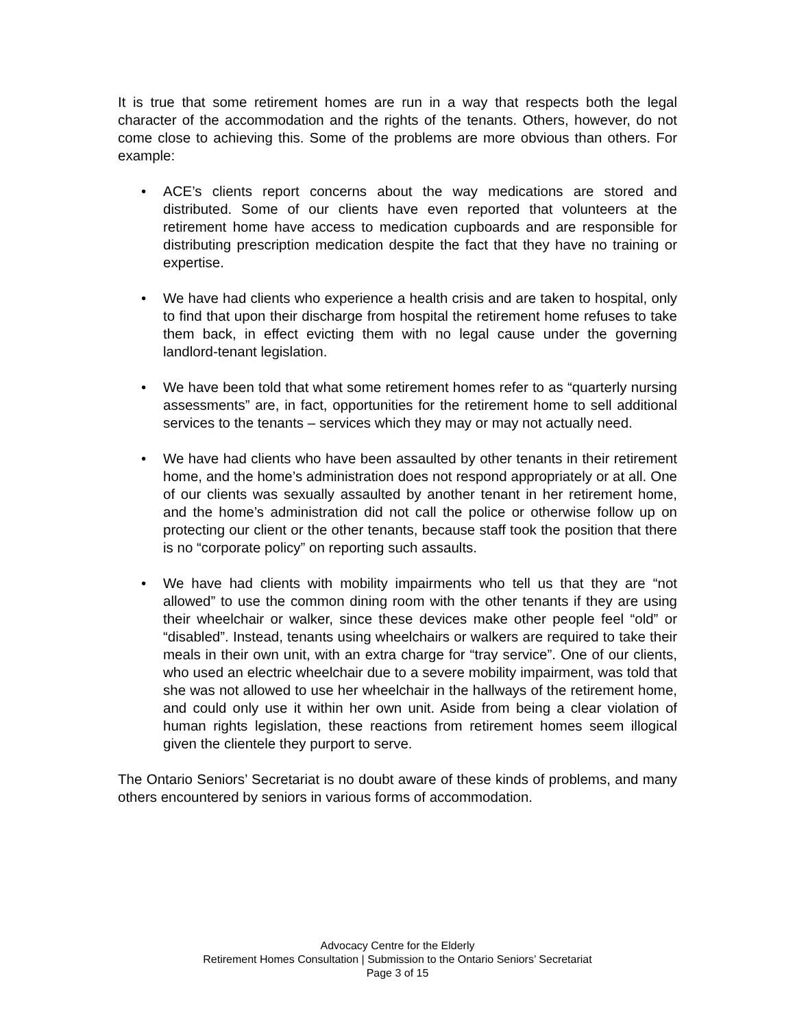It is true that some retirement homes are run in a way that respects both the legal character of the accommodation and the rights of the tenants. Others, however, do not come close to achieving this. Some of the problems are more obvious than others. For example:
• ACE’s clients report concerns about the way medications are stored and distributed. Some of our clients have even reported that volunteers at the retirement home have access to medication cupboards and are responsible for distributing prescription medication despite the fact that they have no training or expertise.
• We have had clients who experience a health crisis and are taken to hospital, only to find that upon their discharge from hospital the retirement home refuses to take them back, in effect evicting them with no legal cause under the governing landlord-tenant legislation.
• We have been told that what some retirement homes refer to as “quarterly nursing assessments” are, in fact, opportunities for the retirement home to sell additional services to the tenants – services which they may or may not actually need.
• We have had clients who have been assaulted by other tenants in their retirement home, and the home’s administration does not respond appropriately or at all. One of our clients was sexually assaulted by another tenant in her retirement home, and the home’s administration did not call the police or otherwise follow up on protecting our client or the other tenants, because staff took the position that there is no “corporate policy” on reporting such assaults.
• We have had clients with mobility impairments who tell us that they are “not allowed” to use the common dining room with the other tenants if they are using their wheelchair or walker, since these devices make other people feel “old” or “disabled”. Instead, tenants using wheelchairs or walkers are required to take their meals in their own unit, with an extra charge for “tray service”. One of our clients, who used an electric wheelchair due to a severe mobility impairment, was told that she was not allowed to use her wheelchair in the hallways of the retirement home, and could only use it within her own unit. Aside from being a clear violation of human rights legislation, these reactions from retirement homes seem illogical given the clientele they purport to serve.
The Ontario Seniors’ Secretariat is no doubt aware of these kinds of problems, and many others encountered by seniors in various forms of accommodation.
Advocacy Centre for the Elderly
Retirement Homes Consultation | Submission to the Ontario Seniors’ Secretariat
Page 3 of 15